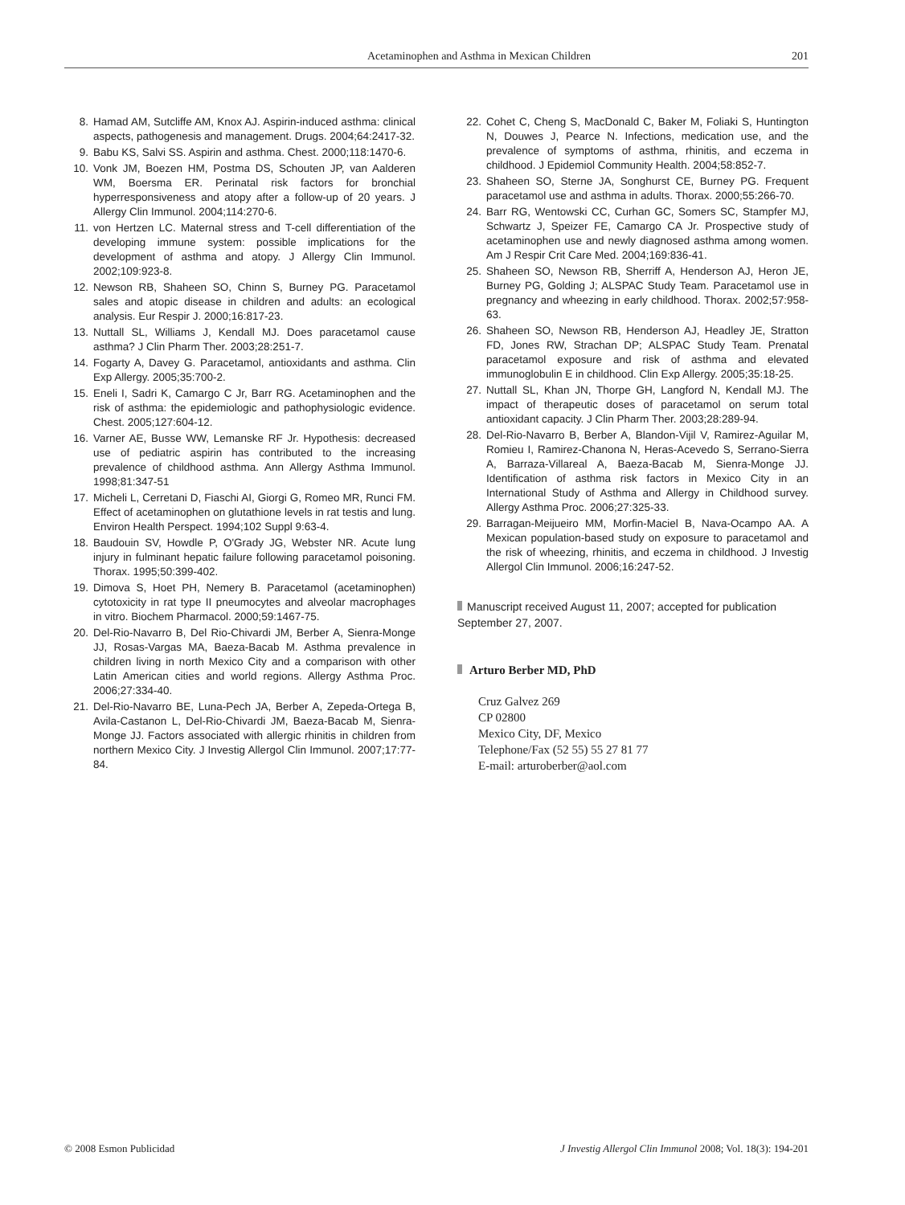Acetaminophen and Asthma in Mexican Children 201
8. Hamad AM, Sutcliffe AM, Knox AJ. Aspirin-induced asthma: clinical aspects, pathogenesis and management. Drugs. 2004;64:2417-32.
9. Babu KS, Salvi SS. Aspirin and asthma. Chest. 2000;118:1470-6.
10. Vonk JM, Boezen HM, Postma DS, Schouten JP, van Aalderen WM, Boersma ER. Perinatal risk factors for bronchial hyperresponsiveness and atopy after a follow-up of 20 years. J Allergy Clin Immunol. 2004;114:270-6.
11. von Hertzen LC. Maternal stress and T-cell differentiation of the developing immune system: possible implications for the development of asthma and atopy. J Allergy Clin Immunol. 2002;109:923-8.
12. Newson RB, Shaheen SO, Chinn S, Burney PG. Paracetamol sales and atopic disease in children and adults: an ecological analysis. Eur Respir J. 2000;16:817-23.
13. Nuttall SL, Williams J, Kendall MJ. Does paracetamol cause asthma? J Clin Pharm Ther. 2003;28:251-7.
14. Fogarty A, Davey G. Paracetamol, antioxidants and asthma. Clin Exp Allergy. 2005;35:700-2.
15. Eneli I, Sadri K, Camargo C Jr, Barr RG. Acetaminophen and the risk of asthma: the epidemiologic and pathophysiologic evidence. Chest. 2005;127:604-12.
16. Varner AE, Busse WW, Lemanske RF Jr. Hypothesis: decreased use of pediatric aspirin has contributed to the increasing prevalence of childhood asthma. Ann Allergy Asthma Immunol. 1998;81:347-51
17. Micheli L, Cerretani D, Fiaschi AI, Giorgi G, Romeo MR, Runci FM. Effect of acetaminophen on glutathione levels in rat testis and lung. Environ Health Perspect. 1994;102 Suppl 9:63-4.
18. Baudouin SV, Howdle P, O'Grady JG, Webster NR. Acute lung injury in fulminant hepatic failure following paracetamol poisoning. Thorax. 1995;50:399-402.
19. Dimova S, Hoet PH, Nemery B. Paracetamol (acetaminophen) cytotoxicity in rat type II pneumocytes and alveolar macrophages in vitro. Biochem Pharmacol. 2000;59:1467-75.
20. Del-Rio-Navarro B, Del Rio-Chivardi JM, Berber A, Sienra-Monge JJ, Rosas-Vargas MA, Baeza-Bacab M. Asthma prevalence in children living in north Mexico City and a comparison with other Latin American cities and world regions. Allergy Asthma Proc. 2006;27:334-40.
21. Del-Rio-Navarro BE, Luna-Pech JA, Berber A, Zepeda-Ortega B, Avila-Castanon L, Del-Rio-Chivardi JM, Baeza-Bacab M, Sienra-Monge JJ. Factors associated with allergic rhinitis in children from northern Mexico City. J Investig Allergol Clin Immunol. 2007;17:77-84.
22. Cohet C, Cheng S, MacDonald C, Baker M, Foliaki S, Huntington N, Douwes J, Pearce N. Infections, medication use, and the prevalence of symptoms of asthma, rhinitis, and eczema in childhood. J Epidemiol Community Health. 2004;58:852-7.
23. Shaheen SO, Sterne JA, Songhurst CE, Burney PG. Frequent paracetamol use and asthma in adults. Thorax. 2000;55:266-70.
24. Barr RG, Wentowski CC, Curhan GC, Somers SC, Stampfer MJ, Schwartz J, Speizer FE, Camargo CA Jr. Prospective study of acetaminophen use and newly diagnosed asthma among women. Am J Respir Crit Care Med. 2004;169:836-41.
25. Shaheen SO, Newson RB, Sherriff A, Henderson AJ, Heron JE, Burney PG, Golding J; ALSPAC Study Team. Paracetamol use in pregnancy and wheezing in early childhood. Thorax. 2002;57:958-63.
26. Shaheen SO, Newson RB, Henderson AJ, Headley JE, Stratton FD, Jones RW, Strachan DP; ALSPAC Study Team. Prenatal paracetamol exposure and risk of asthma and elevated immunoglobulin E in childhood. Clin Exp Allergy. 2005;35:18-25.
27. Nuttall SL, Khan JN, Thorpe GH, Langford N, Kendall MJ. The impact of therapeutic doses of paracetamol on serum total antioxidant capacity. J Clin Pharm Ther. 2003;28:289-94.
28. Del-Rio-Navarro B, Berber A, Blandon-Vijil V, Ramirez-Aguilar M, Romieu I, Ramirez-Chanona N, Heras-Acevedo S, Serrano-Sierra A, Barraza-Villareal A, Baeza-Bacab M, Sienra-Monge JJ. Identification of asthma risk factors in Mexico City in an International Study of Asthma and Allergy in Childhood survey. Allergy Asthma Proc. 2006;27:325-33.
29. Barragan-Meijueiro MM, Morfin-Maciel B, Nava-Ocampo AA. A Mexican population-based study on exposure to paracetamol and the risk of wheezing, rhinitis, and eczema in childhood. J Investig Allergol Clin Immunol. 2006;16:247-52.
Manuscript received August 11, 2007; accepted for publication September 27, 2007.
Arturo Berber MD, PhD
Cruz Galvez 269
CP 02800
Mexico City, DF, Mexico
Telephone/Fax (52 55) 55 27 81 77
E-mail: arturoberber@aol.com
© 2008 Esmon Publicidad J Investig Allergol Clin Immunol 2008; Vol. 18(3): 194-201